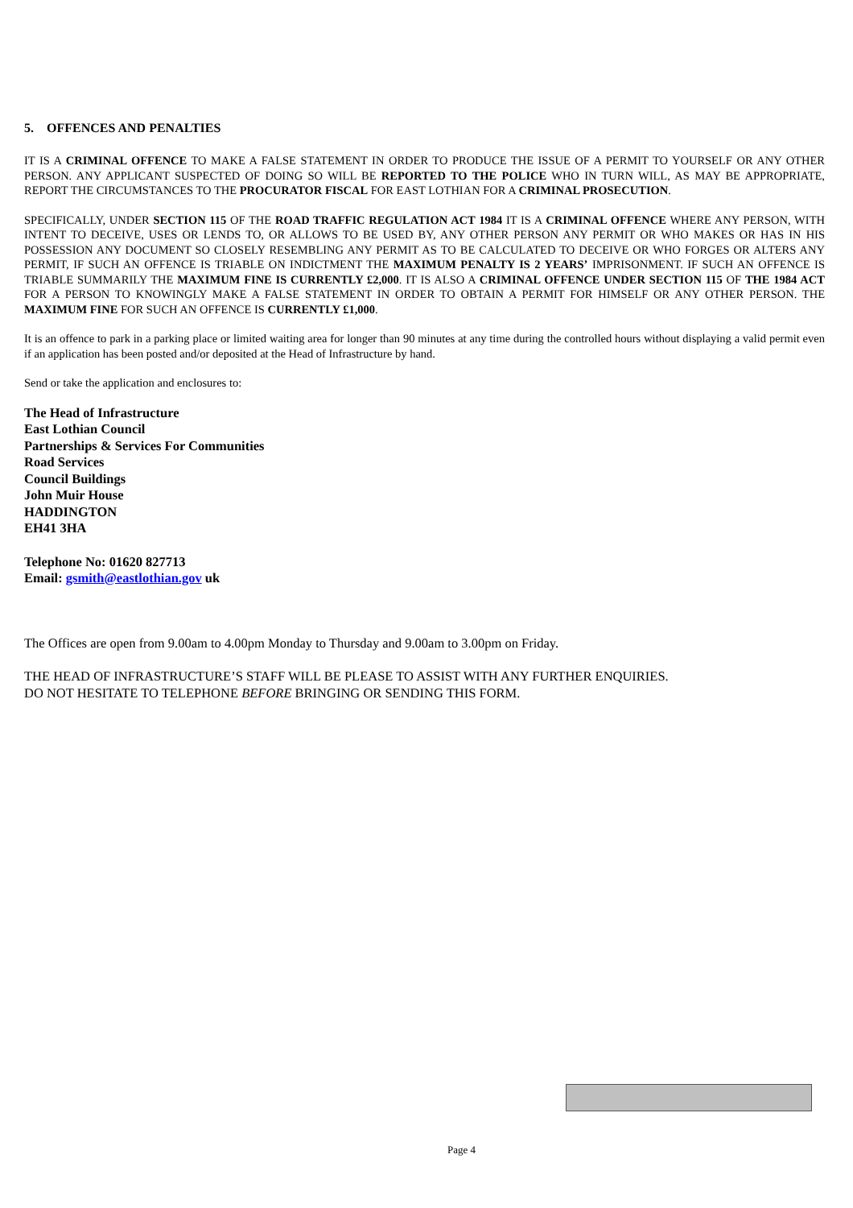5. OFFENCES AND PENALTIES
IT IS A CRIMINAL OFFENCE TO MAKE A FALSE STATEMENT IN ORDER TO PRODUCE THE ISSUE OF A PERMIT TO YOURSELF OR ANY OTHER PERSON. ANY APPLICANT SUSPECTED OF DOING SO WILL BE REPORTED TO THE POLICE WHO IN TURN WILL, AS MAY BE APPROPRIATE, REPORT THE CIRCUMSTANCES TO THE PROCURATOR FISCAL FOR EAST LOTHIAN FOR A CRIMINAL PROSECUTION.
SPECIFICALLY, UNDER SECTION 115 OF THE ROAD TRAFFIC REGULATION ACT 1984 IT IS A CRIMINAL OFFENCE WHERE ANY PERSON, WITH INTENT TO DECEIVE, USES OR LENDS TO, OR ALLOWS TO BE USED BY, ANY OTHER PERSON ANY PERMIT OR WHO MAKES OR HAS IN HIS POSSESSION ANY DOCUMENT SO CLOSELY RESEMBLING ANY PERMIT AS TO BE CALCULATED TO DECEIVE OR WHO FORGES OR ALTERS ANY PERMIT, IF SUCH AN OFFENCE IS TRIABLE ON INDICTMENT THE MAXIMUM PENALTY IS 2 YEARS’ IMPRISONMENT. IF SUCH AN OFFENCE IS TRIABLE SUMMARILY THE MAXIMUM FINE IS CURRENTLY £2,000. IT IS ALSO A CRIMINAL OFFENCE UNDER SECTION 115 OF THE 1984 ACT FOR A PERSON TO KNOWINGLY MAKE A FALSE STATEMENT IN ORDER TO OBTAIN A PERMIT FOR HIMSELF OR ANY OTHER PERSON. THE MAXIMUM FINE FOR SUCH AN OFFENCE IS CURRENTLY £1,000.
It is an offence to park in a parking place or limited waiting area for longer than 90 minutes at any time during the controlled hours without displaying a valid permit even if an application has been posted and/or deposited at the Head of Infrastructure by hand.
Send or take the application and enclosures to:
The Head of Infrastructure
East Lothian Council
Partnerships & Services For Communities
Road Services
Council Buildings
John Muir House
HADDINGTON
EH41 3HA
Telephone No: 01620 827713
Email: gsmith@eastlothian.gov uk
The Offices are open from 9.00am to 4.00pm Monday to Thursday and 9.00am to 3.00pm on Friday.
THE HEAD OF INFRASTRUCTURE’S STAFF WILL BE PLEASE TO ASSIST WITH ANY FURTHER ENQUIRIES.
DO NOT HESITATE TO TELEPHONE BEFORE BRINGING OR SENDING THIS FORM.
Page 4